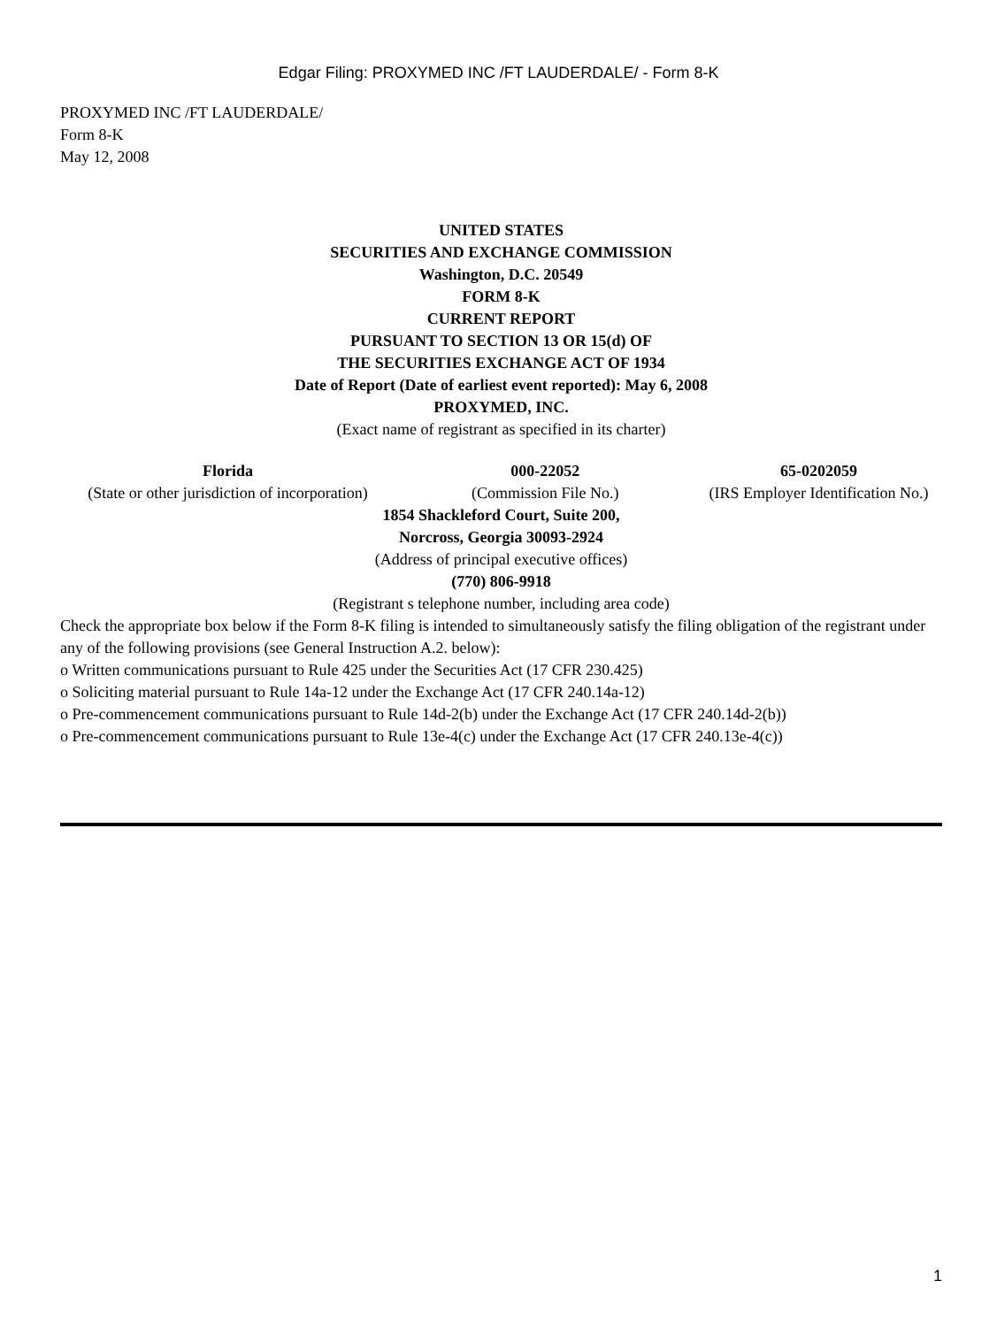Edgar Filing: PROXYMED INC /FT LAUDERDALE/ - Form 8-K
PROXYMED INC /FT LAUDERDALE/
Form 8-K
May 12, 2008
UNITED STATES
SECURITIES AND EXCHANGE COMMISSION
Washington, D.C. 20549
FORM 8-K
CURRENT REPORT
PURSUANT TO SECTION 13 OR 15(d) OF
THE SECURITIES EXCHANGE ACT OF 1934
Date of Report (Date of earliest event reported): May 6, 2008
PROXYMED, INC.
(Exact name of registrant as specified in its charter)
| Florida (State or other jurisdiction of incorporation) | 000-22052 (Commission File No.) | 65-0202059 (IRS Employer Identification No.) |
1854 Shackleford Court, Suite 200,
Norcross, Georgia 30093-2924
(Address of principal executive offices)
(770) 806-9918
(Registrant s telephone number, including area code)
Check the appropriate box below if the Form 8-K filing is intended to simultaneously satisfy the filing obligation of the registrant under any of the following provisions (see General Instruction A.2. below):
o Written communications pursuant to Rule 425 under the Securities Act (17 CFR 230.425)
o Soliciting material pursuant to Rule 14a-12 under the Exchange Act (17 CFR 240.14a-12)
o Pre-commencement communications pursuant to Rule 14d-2(b) under the Exchange Act (17 CFR 240.14d-2(b))
o Pre-commencement communications pursuant to Rule 13e-4(c) under the Exchange Act (17 CFR 240.13e-4(c))
1